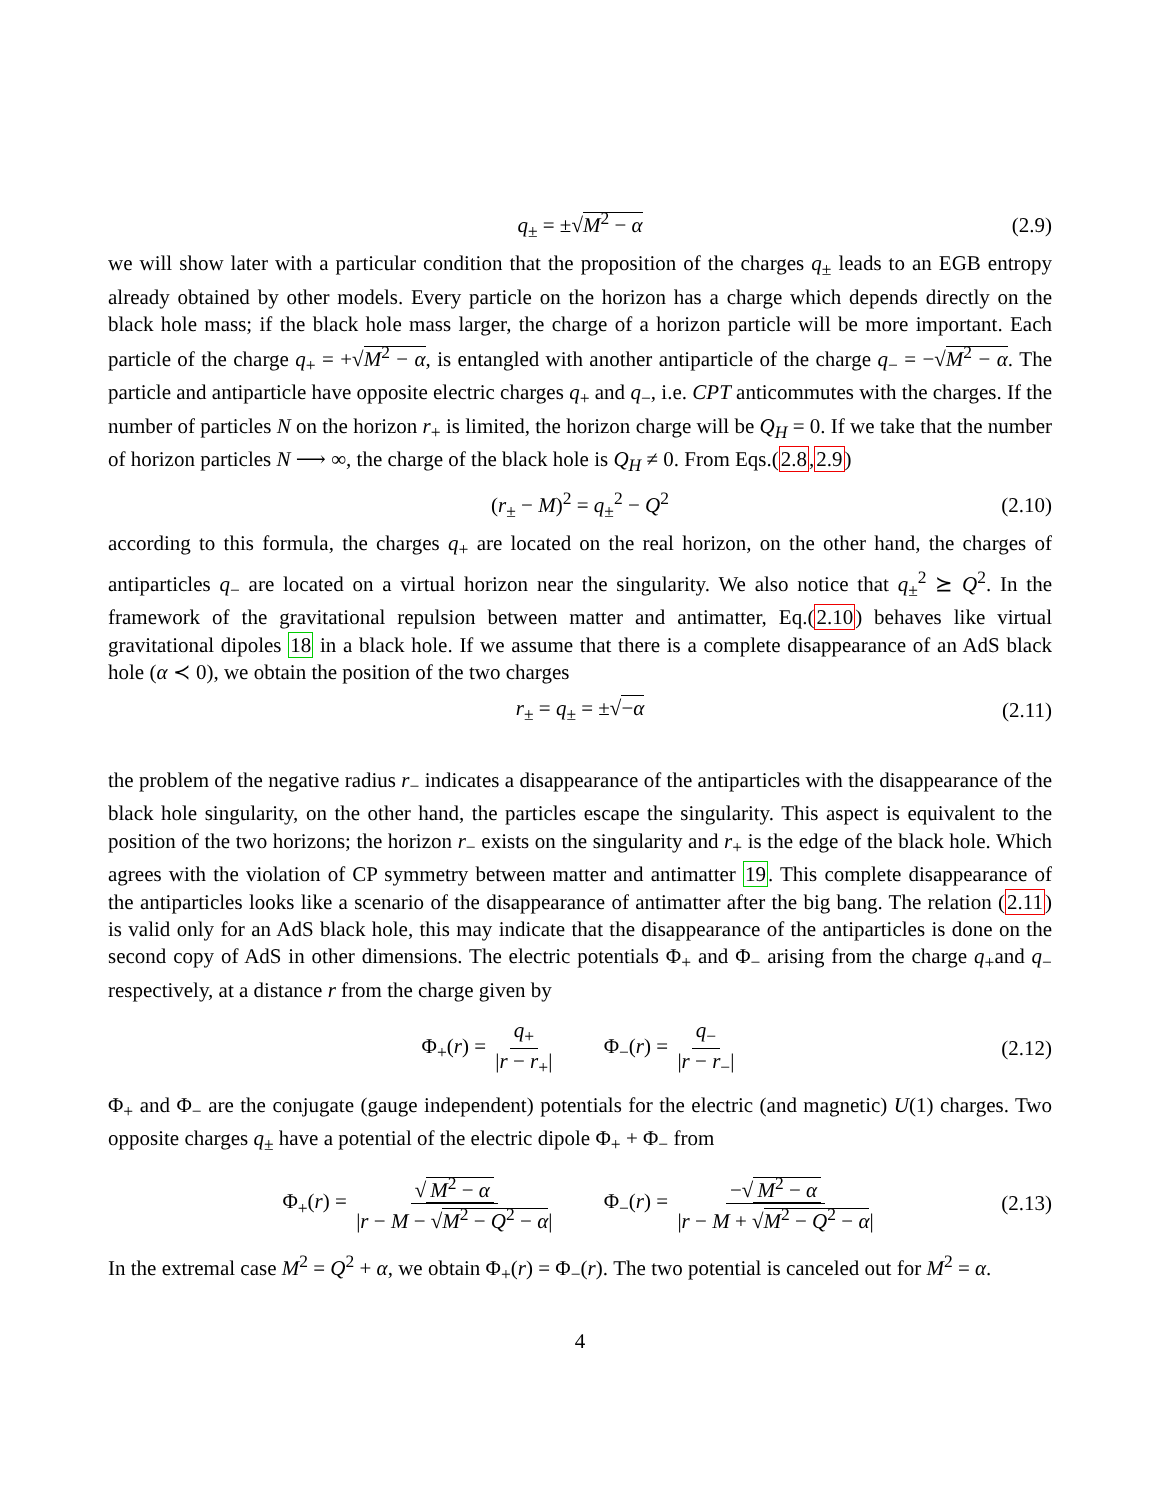q<sub>±</sub> = ±√M<sup>2</sup> − α (2.9)
we will show later with a particular condition that the proposition of the charges q<sub>±</sub> leads to an EGB entropy already obtained by other models. Every particle on the horizon has a charge which depends directly on the black hole mass; if the black hole mass larger, the charge of a horizon particle will be more important. Each particle of the charge q<sub>+</sub> = +√M<sup>2</sup> − α, is entangled with another antiparticle of the charge q<sub>−</sub> = −√M<sup>2</sup> − α. The particle and antiparticle have opposite electric charges q<sub>+</sub> and q<sub>−</sub>, i.e. CPT anticommutes with the charges. If the number of particles N on the horizon r<sub>+</sub> is limited, the horizon charge will be Q<sub>H</sub> = 0. If we take that the number of horizon particles N ⟶ ∞, the charge of the black hole is Q<sub>H</sub> ≠ 0. From Eqs.(2.8,2.9)
(r<sub>±</sub> − M)<sup>2</sup> = q<sub>±</sub><sup>2</sup> − Q<sup>2</sup> (2.10)
according to this formula, the charges q<sub>+</sub> are located on the real horizon, on the other hand, the charges of antiparticles q<sub>−</sub> are located on a virtual horizon near the singularity. We also notice that q<sub>±</sub><sup>2</sup> ⪰ Q<sup>2</sup>. In the framework of the gravitational repulsion between matter and antimatter, Eq.(2.10) behaves like virtual gravitational dipoles 18 in a black hole. If we assume that there is a complete disappearance of an AdS black hole (α ≺ 0), we obtain the position of the two charges
r<sub>±</sub> = q<sub>±</sub> = ±√−α (2.11)
the problem of the negative radius r<sub>−</sub> indicates a disappearance of the antiparticles with the disappearance of the black hole singularity, on the other hand, the particles escape the singularity. This aspect is equivalent to the position of the two horizons; the horizon r<sub>−</sub> exists on the singularity and r<sub>+</sub> is the edge of the black hole. Which agrees with the violation of CP symmetry between matter and antimatter 19. This complete disappearance of the antiparticles looks like a scenario of the disappearance of antimatter after the big bang. The relation (2.11) is valid only for an AdS black hole, this may indicate that the disappearance of the antiparticles is done on the second copy of AdS in other dimensions. The electric potentials Φ<sub>+</sub> and Φ<sub>−</sub> arising from the charge q<sub>+</sub>and q<sub>−</sub> respectively, at a distance r from the charge given by
Φ<sub>+</sub>(r) = q<sub>+</sub> |r − r<sub>+</sub>| Φ<sub>−</sub>(r) = q<sub>−</sub> |r − r<sub>−</sub>| (2.12)
Φ<sub>+</sub> and Φ<sub>−</sub> are the conjugate (gauge independent) potentials for the electric (and magnetic) U(1) charges. Two opposite charges q<sub>±</sub> have a potential of the electric dipole Φ<sub>+</sub> + Φ<sub>−</sub> from
Φ<sub>+</sub>(r) = √ M<sup>2</sup> − α |r − M − √M<sup>2</sup> − Q<sup>2</sup> − α| Φ<sub>−</sub>(r) = −√ M<sup>2</sup> − α |r − M + √M<sup>2</sup> − Q<sup>2</sup> − α| (2.13)
In the extremal case M<sup>2</sup> = Q<sup>2</sup> + α, we obtain Φ<sub>+</sub>(r) = Φ<sub>−</sub>(r). The two potential is canceled out for M<sup>2</sup> = α.
4